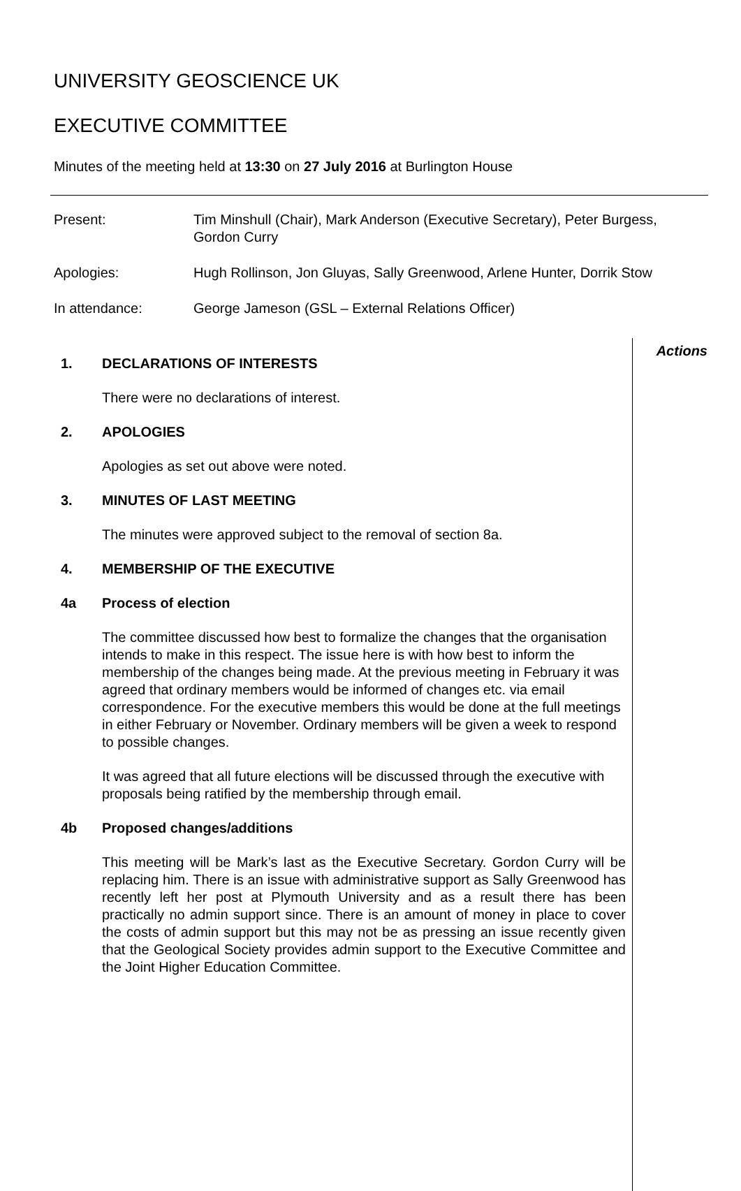UNIVERSITY GEOSCIENCE UK
EXECUTIVE COMMITTEE
Minutes of the meeting held at 13:30 on 27 July 2016 at Burlington House
Present: Tim Minshull (Chair), Mark Anderson (Executive Secretary), Peter Burgess, Gordon Curry
Apologies: Hugh Rollinson, Jon Gluyas, Sally Greenwood, Arlene Hunter, Dorrik Stow
In attendance: George Jameson (GSL – External Relations Officer)
1. DECLARATIONS OF INTERESTS
There were no declarations of interest.
2. APOLOGIES
Apologies as set out above were noted.
3. MINUTES OF LAST MEETING
The minutes were approved subject to the removal of section 8a.
4. MEMBERSHIP OF THE EXECUTIVE
4a Process of election
The committee discussed how best to formalize the changes that the organisation intends to make in this respect. The issue here is with how best to inform the membership of the changes being made. At the previous meeting in February it was agreed that ordinary members would be informed of changes etc. via email correspondence. For the executive members this would be done at the full meetings in either February or November. Ordinary members will be given a week to respond to possible changes.
It was agreed that all future elections will be discussed through the executive with proposals being ratified by the membership through email.
4b Proposed changes/additions
This meeting will be Mark’s last as the Executive Secretary. Gordon Curry will be replacing him. There is an issue with administrative support as Sally Greenwood has recently left her post at Plymouth University and as a result there has been practically no admin support since. There is an amount of money in place to cover the costs of admin support but this may not be as pressing an issue recently given that the Geological Society provides admin support to the Executive Committee and the Joint Higher Education Committee.
Actions